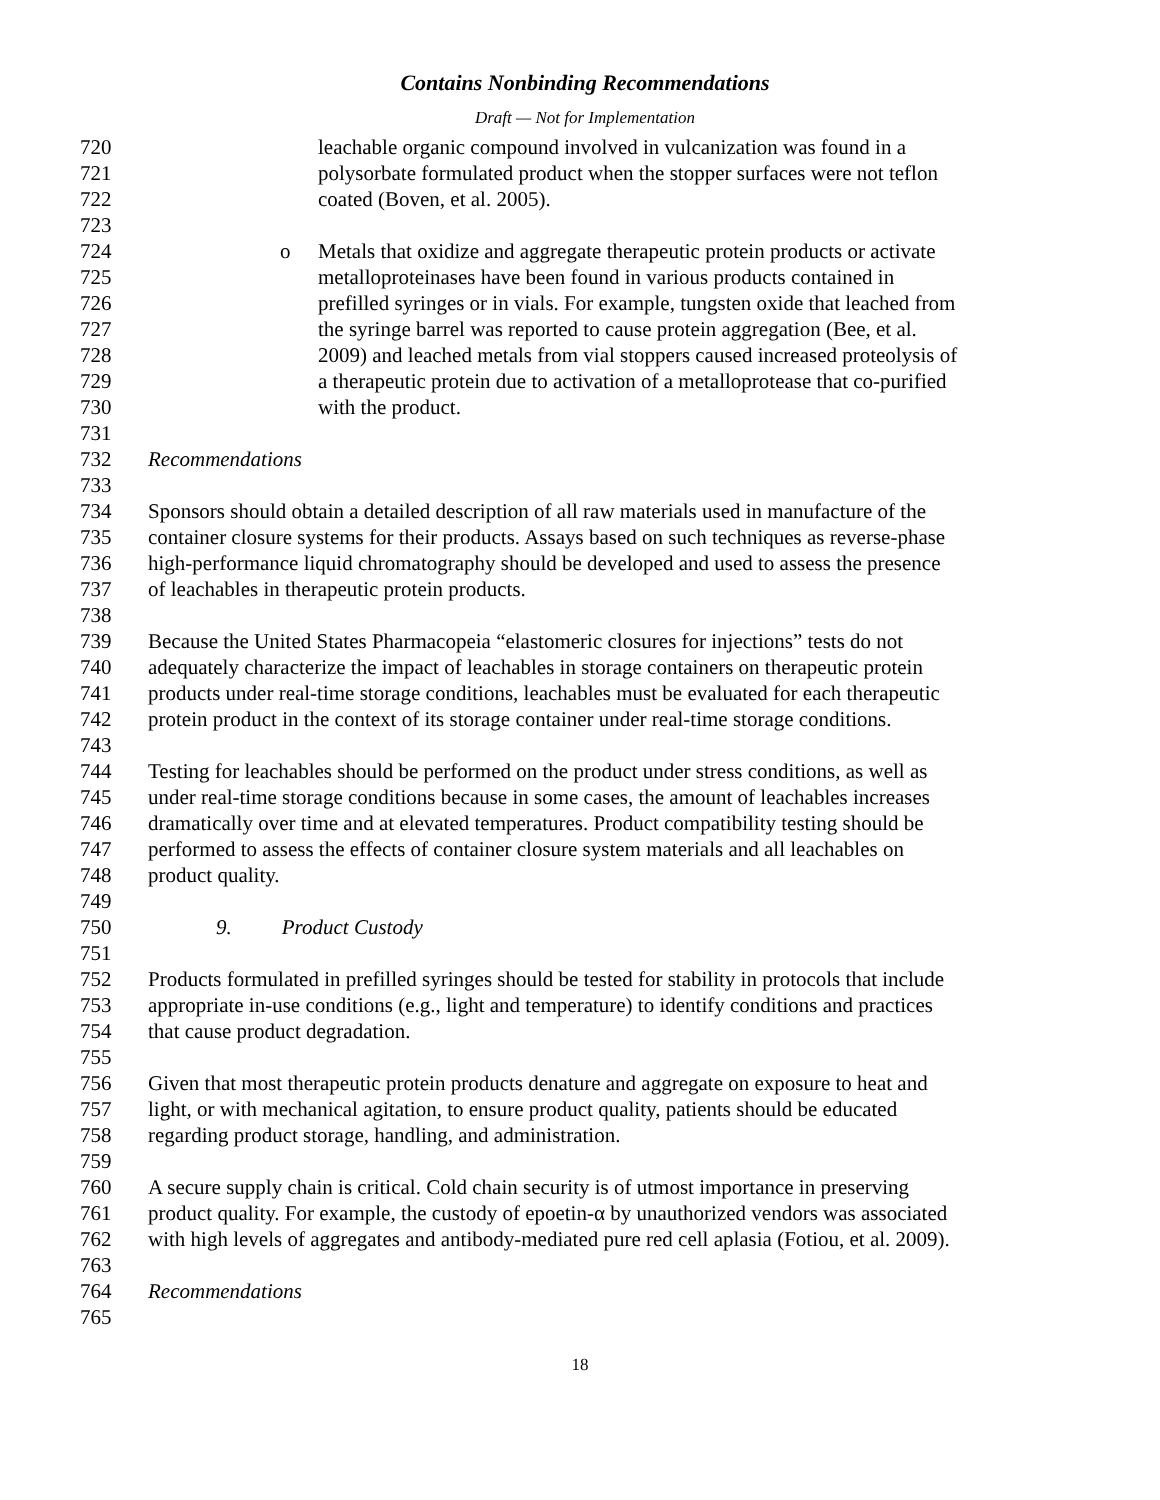Contains Nonbinding Recommendations
Draft — Not for Implementation
720 leachable organic compound involved in vulcanization was found in a
721 polysorbate formulated product when the stopper surfaces were not teflon
722 coated (Boven, et al. 2005).
723
724 o Metals that oxidize and aggregate therapeutic protein products or activate
725 metalloproteinases have been found in various products contained in
726 prefilled syringes or in vials. For example, tungsten oxide that leached from
727 the syringe barrel was reported to cause protein aggregation (Bee, et al.
728 2009) and leached metals from vial stoppers caused increased proteolysis of
729 a therapeutic protein due to activation of a metalloprotease that co-purified
730 with the product.
731
732 Recommendations
733
734 Sponsors should obtain a detailed description of all raw materials used in manufacture of the
735 container closure systems for their products. Assays based on such techniques as reverse-phase
736 high-performance liquid chromatography should be developed and used to assess the presence
737 of leachables in therapeutic protein products.
738
739 Because the United States Pharmacopeia “elastomeric closures for injections” tests do not
740 adequately characterize the impact of leachables in storage containers on therapeutic protein
741 products under real-time storage conditions, leachables must be evaluated for each therapeutic
742 protein product in the context of its storage container under real-time storage conditions.
743
744 Testing for leachables should be performed on the product under stress conditions, as well as
745 under real-time storage conditions because in some cases, the amount of leachables increases
746 dramatically over time and at elevated temperatures. Product compatibility testing should be
747 performed to assess the effects of container closure system materials and all leachables on
748 product quality.
749
750 9. Product Custody
751
752 Products formulated in prefilled syringes should be tested for stability in protocols that include
753 appropriate in-use conditions (e.g., light and temperature) to identify conditions and practices
754 that cause product degradation.
755
756 Given that most therapeutic protein products denature and aggregate on exposure to heat and
757 light, or with mechanical agitation, to ensure product quality, patients should be educated
758 regarding product storage, handling, and administration.
759
760 A secure supply chain is critical. Cold chain security is of utmost importance in preserving
761 product quality. For example, the custody of epoetin-α by unauthorized vendors was associated
762 with high levels of aggregates and antibody-mediated pure red cell aplasia (Fotiou, et al. 2009).
763
764 Recommendations
765
18